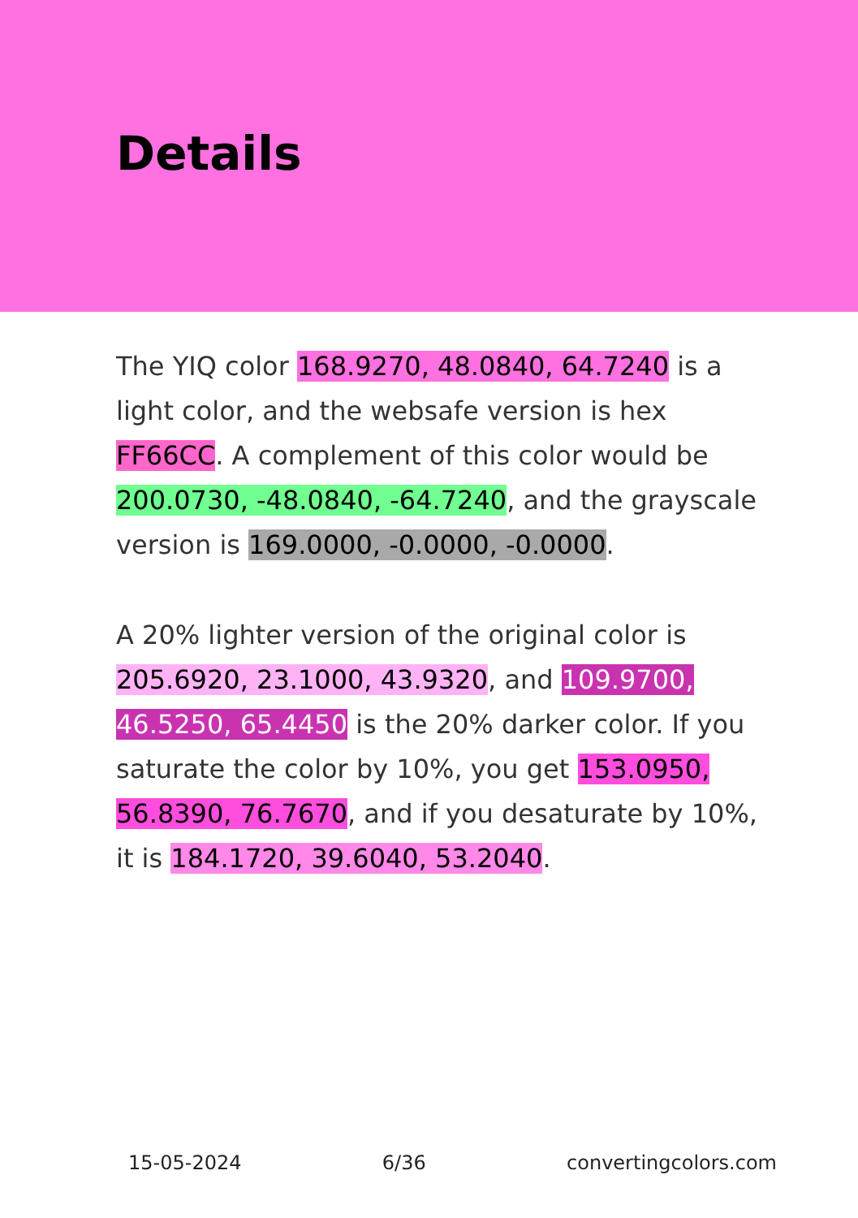Details
The YIQ color 168.9270, 48.0840, 64.7240 is a light color, and the websafe version is hex FF66CC. A complement of this color would be 200.0730, -48.0840, -64.7240, and the grayscale version is 169.0000, -0.0000, -0.0000.
A 20% lighter version of the original color is 205.6920, 23.1000, 43.9320, and 109.9700, 46.5250, 65.4450 is the 20% darker color. If you saturate the color by 10%, you get 153.0950, 56.8390, 76.7670, and if you desaturate by 10%, it is 184.1720, 39.6040, 53.2040.
15-05-2024 6/36 convertingcolors.com